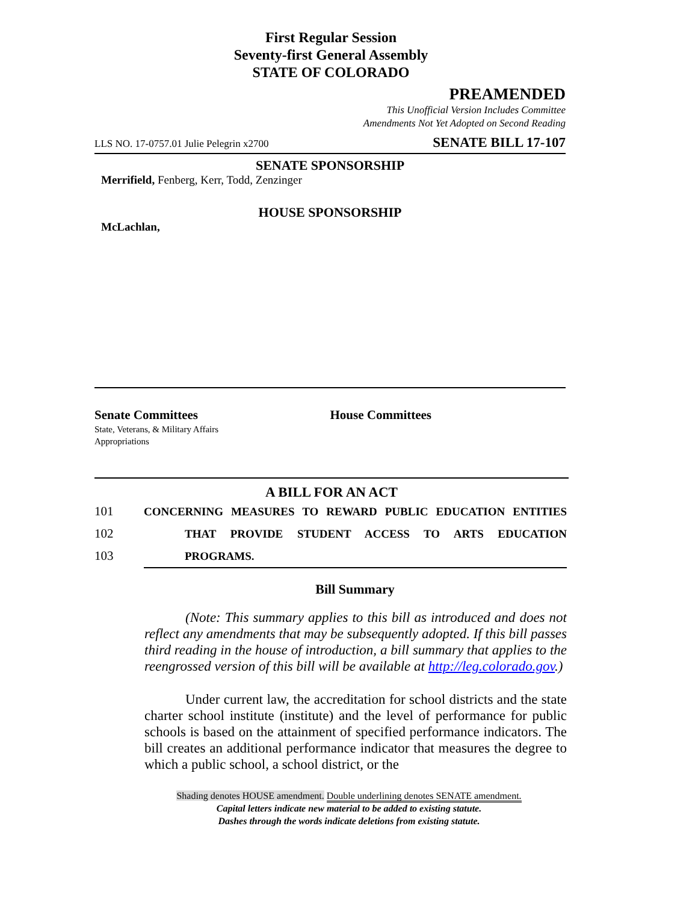First Regular Session
Seventy-first General Assembly
STATE OF COLORADO
PREAMENDED
This Unofficial Version Includes Committee
Amendments Not Yet Adopted on Second Reading
LLS NO. 17-0757.01 Julie Pelegrin x2700 SENATE BILL 17-107
SENATE SPONSORSHIP
Merrifield, Fenberg, Kerr, Todd, Zenzinger
HOUSE SPONSORSHIP
McLachlan,
Senate Committees
State, Veterans, & Military Affairs
Appropriations
House Committees
A BILL FOR AN ACT
101 CONCERNING MEASURES TO REWARD PUBLIC EDUCATION ENTITIES
102 THAT PROVIDE STUDENT ACCESS TO ARTS EDUCATION
103 PROGRAMS.
Bill Summary
(Note: This summary applies to this bill as introduced and does not reflect any amendments that may be subsequently adopted. If this bill passes third reading in the house of introduction, a bill summary that applies to the reengrossed version of this bill will be available at http://leg.colorado.gov.)
Under current law, the accreditation for school districts and the state charter school institute (institute) and the level of performance for public schools is based on the attainment of specified performance indicators. The bill creates an additional performance indicator that measures the degree to which a public school, a school district, or the
Shading denotes HOUSE amendment. Double underlining denotes SENATE amendment.
Capital letters indicate new material to be added to existing statute.
Dashes through the words indicate deletions from existing statute.